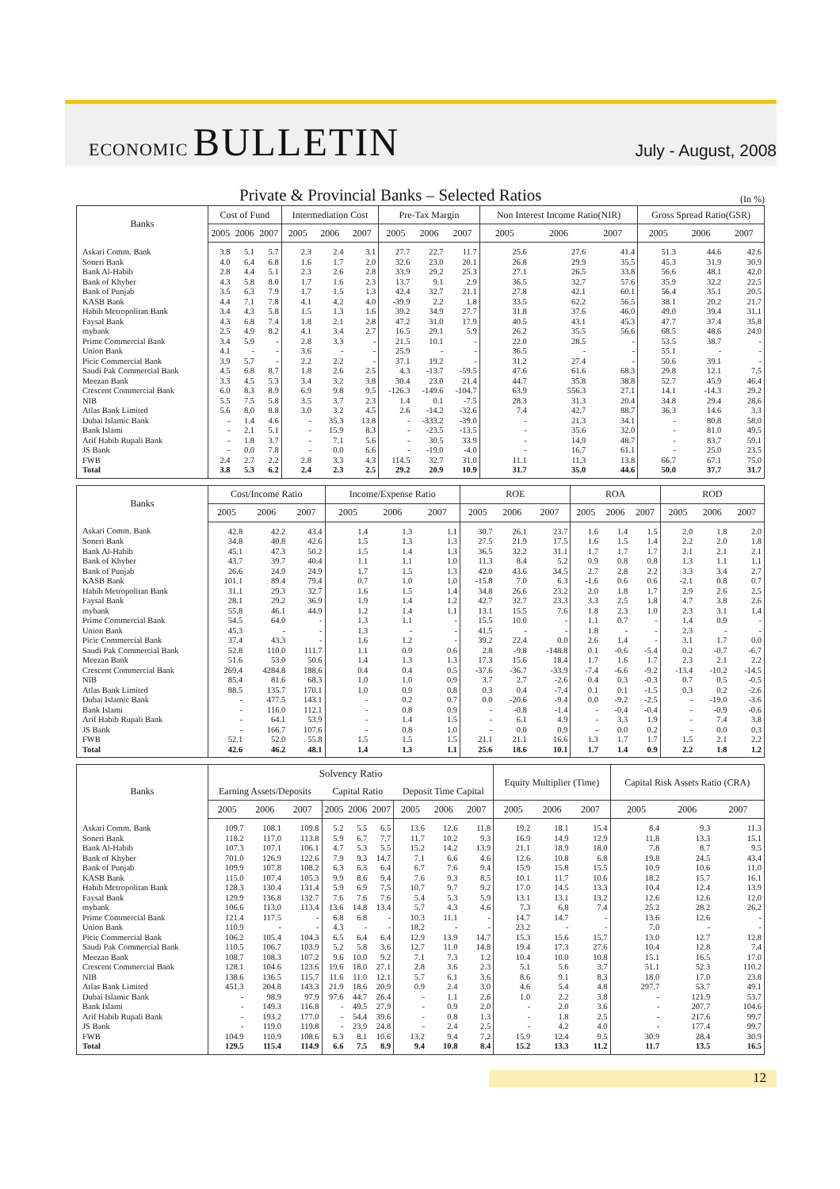ECONOMIC BULLETIN
July - August, 2008
Private & Provincial Banks – Selected Ratios
(In %)
| Banks | Cost of Fund | | | Intermediation Cost | | | Pre-Tax Margin | | | Non Interest Income Ratio(NIR) | | | Gross Spread Ratio(GSR) | | |
| --- | --- | --- | --- | --- | --- | --- | --- | --- | --- | --- | --- | --- | --- | --- | --- |
| | 2005 | 2006 | 2007 | 2005 | 2006 | 2007 | 2005 | 2006 | 2007 | 2005 | 2006 | 2007 | 2005 | 2006 | 2007 |
| Askari Comm. Bank | 3.8 | 5.1 | 5.7 | 2.3 | 2.4 | 3.1 | 27.7 | 22.7 | 11.7 | 25.6 | 27.6 | 41.4 | 51.3 | 44.6 | 42.6 |
| Soneri Bank | 4.0 | 6.4 | 6.8 | 1.6 | 1.7 | 2.0 | 32.6 | 23.0 | 20.1 | 26.8 | 29.9 | 35.5 | 45.3 | 31.9 | 30.9 |
| Bank Al-Habib | 2.8 | 4.4 | 5.1 | 2.3 | 2.6 | 2.8 | 33.9 | 29.2 | 25.3 | 27.1 | 26.5 | 33.8 | 56.6 | 48.1 | 42.0 |
| Bank of Khyber | 4.3 | 5.8 | 8.0 | 1.7 | 1.6 | 2.3 | 13.7 | 9.1 | 2.9 | 36.5 | 32.7 | 57.6 | 35.9 | 32.2 | 22.5 |
| Bank of Punjab | 3.5 | 6.3 | 7.9 | 1.7 | 1.5 | 1.3 | 42.4 | 32.7 | 21.1 | 27.8 | 42.1 | 60.1 | 56.4 | 35.1 | 20.5 |
| KASB Bank | 4.4 | 7.1 | 7.8 | 4.1 | 4.2 | 4.0 | -39.9 | 2.2 | 1.8 | 33.5 | 62.2 | 56.5 | 38.1 | 20.2 | 21.7 |
| Habib Metropolitan Bank | 3.4 | 4.3 | 5.8 | 1.5 | 1.3 | 1.6 | 39.2 | 34.9 | 27.7 | 31.8 | 37.6 | 46.0 | 49.0 | 39.4 | 31.1 |
| Faysal Bank | 4.3 | 6.8 | 7.4 | 1.8 | 2.1 | 2.8 | 47.2 | 31.0 | 17.9 | 40.5 | 43.1 | 45.3 | 47.7 | 37.4 | 35.8 |
| mybank | 2.5 | 4.9 | 8.2 | 4.1 | 3.4 | 2.7 | 16.5 | 29.1 | 5.9 | 26.2 | 35.5 | 56.6 | 68.5 | 48.6 | 24.0 |
| Prime Commercial Bank | 3.4 | 5.9 | - | 2.8 | 3.3 | - | 21.5 | 10.1 | - | 22.0 | 28.5 | - | 53.5 | 38.7 | - |
| Union Bank | 4.1 | - | - | 3.6 | - | - | 25.9 | - | - | 36.5 | - | - | 55.1 | - | - |
| Picic Commercial Bank | 3.9 | 5.7 | - | 2.2 | 2.2 | - | 37.1 | 19.2 | - | 31.2 | 27.4 | - | 50.6 | 39.1 | - |
| Saudi Pak Commercial Bank | 4.5 | 6.8 | 8.7 | 1.8 | 2.6 | 2.5 | 4.3 | -13.7 | -59.5 | 47.6 | 61.6 | 68.3 | 29.8 | 12.1 | 7.5 |
| Meezan Bank | 3.3 | 4.5 | 5.3 | 3.4 | 3.2 | 3.8 | 30.4 | 23.0 | 21.4 | 44.7 | 35.8 | 38.8 | 52.7 | 45.9 | 46.4 |
| Crescent Commercial Bank | 6.0 | 8.3 | 8.9 | 6.9 | 9.8 | 9.5 | -126.3 | -149.6 | -104.7 | 63.9 | 556.3 | 27.1 | 14.1 | -14.3 | 29.2 |
| NIB | 5.5 | 7.5 | 5.8 | 3.5 | 3.7 | 2.3 | 1.4 | 0.1 | -7.5 | 28.3 | 31.3 | 20.4 | 34.8 | 29.4 | 28.6 |
| Atlas Bank Limited | 5.6 | 8.0 | 8.8 | 3.0 | 3.2 | 4.5 | 2.6 | -14.2 | -32.6 | 7.4 | 42.7 | 88.7 | 36.3 | 14.6 | 3.3 |
| Dubai Islamic Bank | - | 1.4 | 4.6 | - | 35.3 | 13.8 | - | -333.2 | -39.0 | - | 21.3 | 34.1 | - | 80.8 | 58.0 |
| Bank Islami | - | 2.1 | 5.1 | - | 15.9 | 8.3 | - | -23.5 | -13.5 | - | 35.6 | 32.0 | - | 81.0 | 49.5 |
| Arif Habib Rupali Bank | - | 1.8 | 3.7 | - | 7.1 | 5.6 | - | 30.5 | 33.9 | - | 14.9 | 48.7 | - | 83.7 | 59.1 |
| JS Bank | - | 0.0 | 7.8 | - | 0.0 | 6.6 | - | -19.0 | -4.0 | - | 16.7 | 61.1 | - | 25.0 | 23.5 |
| FWB | 2.4 | 2.7 | 2.2 | 2.8 | 3.3 | 4.3 | 114.5 | 32.7 | 31.0 | 11.1 | 11.3 | 13.8 | 66.7 | 67.1 | 75.0 |
| Total | 3.8 | 5.3 | 6.2 | 2.4 | 2.3 | 2.5 | 29.2 | 20.9 | 10.9 | 31.7 | 35.0 | 44.6 | 50.0 | 37.7 | 31.7 |
| Banks | Cost/Income Ratio | | | Income/Expense Ratio | | | ROE | | | ROA | | | ROD | | |
| --- | --- | --- | --- | --- | --- | --- | --- | --- | --- | --- | --- | --- | --- | --- | --- |
| | 2005 | 2006 | 2007 | 2005 | 2006 | 2007 | 2005 | 2006 | 2007 | 2005 | 2006 | 2007 | 2005 | 2006 | 2007 |
| Askari Comm. Bank | 42.8 | 42.2 | 43.4 | 1.4 | 1.3 | 1.1 | 30.7 | 26.1 | 23.7 | 1.6 | 1.4 | 1.5 | 2.0 | 1.8 | 2.0 |
| Soneri Bank | 34.8 | 40.8 | 42.6 | 1.5 | 1.3 | 1.3 | 27.5 | 21.9 | 17.5 | 1.6 | 1.5 | 1.4 | 2.2 | 2.0 | 1.8 |
| Bank Al-Habib | 45.1 | 47.3 | 50.2 | 1.5 | 1.4 | 1.3 | 36.5 | 32.2 | 31.1 | 1.7 | 1.7 | 1.7 | 2.1 | 2.1 | 2.1 |
| Bank of Khyber | 43.7 | 39.7 | 40.4 | 1.1 | 1.1 | 1.0 | 11.3 | 8.4 | 5.2 | 0.9 | 0.8 | 0.8 | 1.3 | 1.1 | 1.1 |
| Bank of Punjab | 26.6 | 24.9 | 24.9 | 1.7 | 1.5 | 1.3 | 42.0 | 43.6 | 34.5 | 2.7 | 2.8 | 2.2 | 3.3 | 3.4 | 2.7 |
| KASB Bank | 101.1 | 89.4 | 79.4 | 0.7 | 1.0 | 1.0 | -15.8 | 7.0 | 6.3 | -1.6 | 0.6 | 0.6 | -2.1 | 0.8 | 0.7 |
| Habib Metropolitan Bank | 31.1 | 29.3 | 32.7 | 1.6 | 1.5 | 1.4 | 34.8 | 26.6 | 23.2 | 2.0 | 1.8 | 1.7 | 2.9 | 2.6 | 2.5 |
| Faysal Bank | 28.1 | 29.2 | 36.9 | 1.9 | 1.4 | 1.2 | 42.7 | 32.7 | 23.3 | 3.3 | 2.5 | 1.8 | 4.7 | 3.8 | 2.6 |
| mybank | 55.8 | 46.1 | 44.9 | 1.2 | 1.4 | 1.1 | 13.1 | 15.5 | 7.6 | 1.8 | 2.3 | 1.0 | 2.3 | 3.1 | 1.4 |
| Prime Commercial Bank | 54.5 | 64.0 | - | 1.3 | 1.1 | - | 15.5 | 10.0 | - | 1.1 | 0.7 | - | 1.4 | 0.9 | - |
| Union Bank | 45.3 | - | - | 1.3 | - | - | 41.5 | - | - | 1.8 | - | - | 2.3 | - | - |
| Picic Commercial Bank | 37.4 | 43.3 | - | 1.6 | 1.2 | - | 39.2 | 22.4 | 0.0 | 2.6 | 1.4 | - | 3.1 | 1.7 | 0.0 |
| Saudi Pak Commercial Bank | 52.8 | 110.0 | 111.7 | 1.1 | 0.9 | 0.6 | 2.8 | -9.8 | -148.8 | 0.1 | -0.6 | -5.4 | 0.2 | -0.7 | -6.7 |
| Meezan Bank | 51.6 | 53.0 | 50.6 | 1.4 | 1.3 | 1.3 | 17.3 | 15.6 | 18.4 | 1.7 | 1.6 | 1.7 | 2.3 | 2.1 | 2.2 |
| Crescent Commercial Bank | 269.4 | 4284.8 | 188.6 | 0.4 | 0.4 | 0.5 | -37.6 | -36.7 | -33.9 | -7.4 | -6.6 | -9.2 | -13.4 | -10.2 | -14.5 |
| NIB | 85.4 | 81.6 | 68.3 | 1.0 | 1.0 | 0.9 | 3.7 | 2.7 | -2.6 | 0.4 | 0.3 | -0.3 | 0.7 | 0.5 | -0.5 |
| Atlas Bank Limited | 88.5 | 135.7 | 170.1 | 1.0 | 0.9 | 0.8 | 0.3 | 0.4 | -7.4 | 0.1 | 0.1 | -1.5 | 0.3 | 0.2 | -2.6 |
| Dubai Islamic Bank | - | 477.5 | 143.1 | - | 0.2 | 0.7 | 0.0 | -20.6 | -9.4 | 0.0 | -9.2 | -2.5 | - | -19.0 | -3.6 |
| Bank Islami | - | 116.0 | 112.1 | - | 0.8 | 0.9 | - | -0.8 | -1.4 | - | -0.4 | -0.4 | - | -0.9 | -0.6 |
| Arif Habib Rupali Bank | - | 64.1 | 53.9 | - | 1.4 | 1.5 | - | 6.1 | 4.9 | - | 3.3 | 1.9 | - | 7.4 | 3.8 |
| JS Bank | - | 166.7 | 107.6 | - | 0.8 | 1.0 | - | 0.0 | 0.9 | - | 0.0 | 0.2 | - | 0.0 | 0.3 |
| FWB | 52.1 | 52.0 | 55.8 | 1.5 | 1.5 | 1.5 | 21.1 | 21.1 | 16.6 | 1.3 | 1.7 | 1.7 | 1.5 | 2.1 | 2.2 |
| Total | 42.6 | 46.2 | 48.1 | 1.4 | 1.3 | 1.1 | 25.6 | 18.6 | 10.1 | 1.7 | 1.4 | 0.9 | 2.2 | 1.8 | 1.2 |
| Banks | Solvency Ratio | | | | | | | | | Equity Multiplier (Time) | | | Capital Risk Assets Ratio (CRA) | | |
| --- | --- | --- | --- | --- | --- | --- | --- | --- | --- | --- | --- | --- | --- | --- | --- |
| | Earning Assets/Deposits | | | Capital Ratio | | | Deposit Time Capital | | | | | | | | |
| | 2005 | 2006 | 2007 | 2005 | 2006 | 2007 | 2005 | 2006 | 2007 | 2005 | 2006 | 2007 | 2005 | 2006 | 2007 |
| Askari Comm. Bank | 109.7 | 108.1 | 109.8 | 5.2 | 5.5 | 6.5 | 13.6 | 12.6 | 11.8 | 19.2 | 18.1 | 15.4 | 8.4 | 9.3 | 11.3 |
| Soneri Bank | 118.2 | 117.0 | 113.8 | 5.9 | 6.7 | 7.7 | 11.7 | 10.2 | 9.3 | 16.9 | 14.9 | 12.9 | 11.8 | 13.3 | 15.1 |
| Bank Al-Habib | 107.3 | 107.1 | 106.1 | 4.7 | 5.3 | 5.5 | 15.2 | 14.2 | 13.9 | 21.1 | 18.9 | 18.0 | 7.8 | 8.7 | 9.5 |
| Bank of Khyber | 701.0 | 126.9 | 122.6 | 7.9 | 9.3 | 14.7 | 7.1 | 6.6 | 4.6 | 12.6 | 10.8 | 6.8 | 19.8 | 24.5 | 43.4 |
| Bank of Punjab | 109.9 | 107.8 | 108.2 | 6.3 | 6.3 | 6.4 | 6.7 | 7.6 | 9.4 | 15.9 | 15.8 | 15.5 | 10.9 | 10.6 | 11.0 |
| KASB Bank | 115.0 | 107.4 | 105.3 | 9.9 | 8.6 | 9.4 | 7.6 | 9.3 | 8.5 | 10.1 | 11.7 | 10.6 | 18.2 | 15.7 | 16.1 |
| Habib Metropolitan Bank | 128.3 | 130.4 | 131.4 | 5.9 | 6.9 | 7.5 | 10.7 | 9.7 | 9.2 | 17.0 | 14.5 | 13.3 | 10.4 | 12.4 | 13.9 |
| Faysal Bank | 129.9 | 136.8 | 132.7 | 7.6 | 7.6 | 7.6 | 5.4 | 5.3 | 5.9 | 13.1 | 13.1 | 13.2 | 12.6 | 12.6 | 12.0 |
| mybank | 106.6 | 113.0 | 113.4 | 13.6 | 14.8 | 13.4 | 5.7 | 4.3 | 4.6 | 7.3 | 6.8 | 7.4 | 25.2 | 28.2 | 26.2 |
| Prime Commercial Bank | 121.4 | 117.5 | - | 6.8 | 6.8 | - | 10.3 | 11.1 | - | 14.7 | 14.7 | - | 13.6 | 12.6 | - |
| Union Bank | 110.9 | - | - | 4.3 | - | - | 18.2 | - | - | 23.2 | - | - | 7.0 | - | - |
| Picic Commercial Bank | 106.2 | 105.4 | 104.3 | 6.5 | 6.4 | 6.4 | 12.9 | 13.9 | 14.7 | 15.3 | 15.6 | 15.7 | 13.0 | 12.7 | 12.8 |
| Saudi Pak Commercial Bank | 110.5 | 106.7 | 103.9 | 5.2 | 5.8 | 3.6 | 12.7 | 11.0 | 14.8 | 19.4 | 17.3 | 27.6 | 10.4 | 12.8 | 7.4 |
| Meezan Bank | 108.7 | 108.3 | 107.2 | 9.6 | 10.0 | 9.2 | 7.1 | 7.3 | 1.2 | 10.4 | 10.0 | 10.8 | 15.1 | 16.5 | 17.0 |
| Crescent Commercial Bank | 128.1 | 104.6 | 123.6 | 19.6 | 18.0 | 27.1 | 2.8 | 3.6 | 2.3 | 5.1 | 5.6 | 3.7 | 51.1 | 52.3 | 110.2 |
| NIB | 138.6 | 136.5 | 115.7 | 11.6 | 11.0 | 12.1 | 5.7 | 6.1 | 3.6 | 8.6 | 9.1 | 8.3 | 18.0 | 17.0 | 23.8 |
| Atlas Bank Limited | 451.3 | 204.8 | 143.3 | 21.9 | 18.6 | 20.9 | 0.9 | 2.4 | 3.0 | 4.6 | 5.4 | 4.8 | 297.7 | 53.7 | 49.1 |
| Dubai Islamic Bank | - | 98.9 | 97.9 | 97.6 | 44.7 | 26.4 | - | 1.1 | 2.6 | 1.0 | 2.2 | 3.8 | - | 121.9 | 53.7 |
| Bank Islami | - | 149.3 | 116.8 | - | 49.5 | 27.9 | - | 0.9 | 2.0 | - | 2.0 | 3.6 | - | 207.7 | 104.6 |
| Arif Habib Rupali Bank | - | 193.2 | 177.0 | - | 54.4 | 39.6 | - | 0.8 | 1.3 | - | 1.8 | 2.5 | - | 217.6 | 99.7 |
| JS Bank | - | 119.0 | 119.8 | - | 23.9 | 24.8 | - | 2.4 | 2.5 | - | 4.2 | 4.0 | - | 177.4 | 99.7 |
| FWB | 104.9 | 110.9 | 108.6 | 6.3 | 8.1 | 10.6 | 13.2 | 9.4 | 7.2 | 15.9 | 12.4 | 9.5 | 30.9 | 28.4 | 30.9 |
| Total | 129.5 | 115.4 | 114.9 | 6.6 | 7.5 | 8.9 | 9.4 | 10.8 | 8.4 | 15.2 | 13.3 | 11.2 | 11.7 | 13.5 | 16.5 |
12